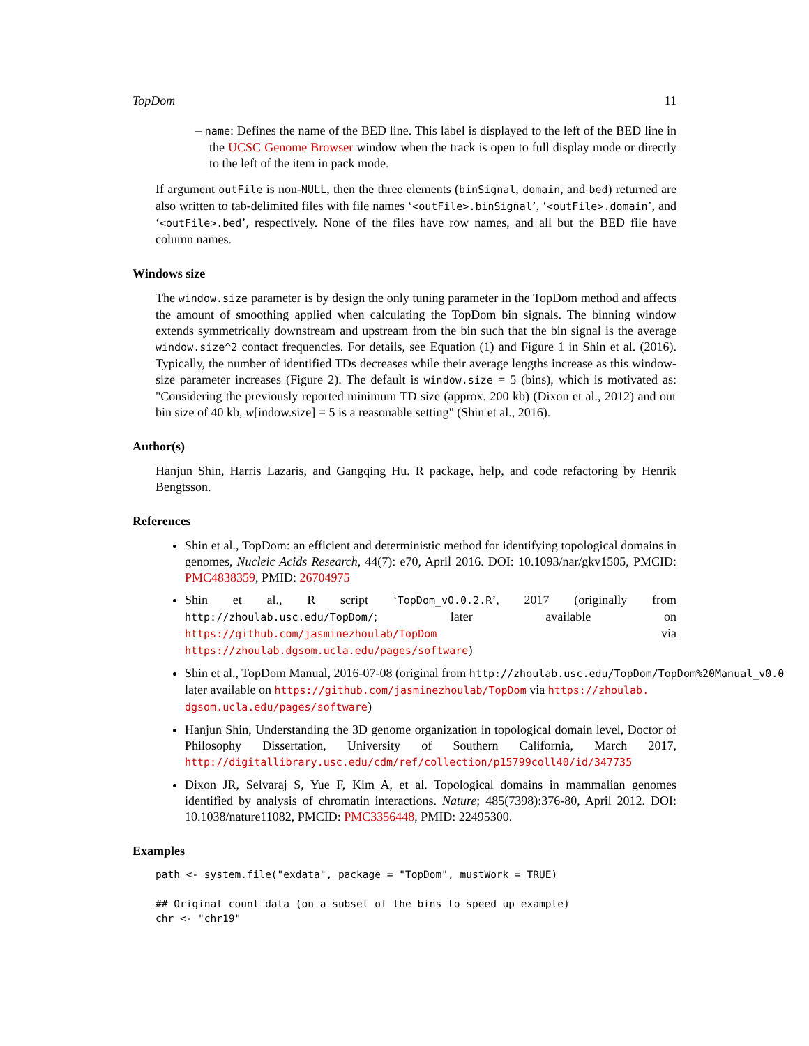TopDom 11
– name: Defines the name of the BED line. This label is displayed to the left of the BED line in the UCSC Genome Browser window when the track is open to full display mode or directly to the left of the item in pack mode.
If argument outFile is non-NULL, then the three elements (binSignal, domain, and bed) returned are also written to tab-delimited files with file names ‘<outFile>.binSignal’, ‘<outFile>.domain’, and ‘<outFile>.bed’, respectively. None of the files have row names, and all but the BED file have column names.
Windows size
The window.size parameter is by design the only tuning parameter in the TopDom method and affects the amount of smoothing applied when calculating the TopDom bin signals. The binning window extends symmetrically downstream and upstream from the bin such that the bin signal is the average window.size^2 contact frequencies. For details, see Equation (1) and Figure 1 in Shin et al. (2016). Typically, the number of identified TDs decreases while their average lengths increase as this window-size parameter increases (Figure 2). The default is window.size = 5 (bins), which is motivated as: "Considering the previously reported minimum TD size (approx. 200 kb) (Dixon et al., 2012) and our bin size of 40 kb, w[indow.size] = 5 is a reasonable setting" (Shin et al., 2016).
Author(s)
Hanjun Shin, Harris Lazaris, and Gangqing Hu. R package, help, and code refactoring by Henrik Bengtsson.
References
Shin et al., TopDom: an efficient and deterministic method for identifying topological domains in genomes, Nucleic Acids Research, 44(7): e70, April 2016. DOI: 10.1093/nar/gkv1505, PMCID: PMC4838359, PMID: 26704975
Shin et al., R script ‘TopDom_v0.0.2.R’, 2017 (originally from http://zhoulab.usc.edu/TopDom/; later available on https://github.com/jasminezhoulab/TopDom via https://zhoulab.dgsom.ucla.edu/pages/software)
Shin et al., TopDom Manual, 2016-07-08 (original from http://zhoulab.usc.edu/TopDom/TopDom%20Manual_v0.0
later available on https://github.com/jasminezhoulab/TopDom via https://zhoulab.
dgsom.ucla.edu/pages/software)
Hanjun Shin, Understanding the 3D genome organization in topological domain level, Doctor of Philosophy Dissertation, University of Southern California, March 2017, http://digitallibrary.usc.edu/cdm/ref/collection/p15799coll40/id/347735
Dixon JR, Selvaraj S, Yue F, Kim A, et al. Topological domains in mammalian genomes identified by analysis of chromatin interactions. Nature; 485(7398):376-80, April 2012. DOI: 10.1038/nature11082, PMCID: PMC3356448, PMID: 22495300.
Examples
path <- system.file("exdata", package = "TopDom", mustWork = TRUE)

## Original count data (on a subset of the bins to speed up example)
chr <- "chr19"